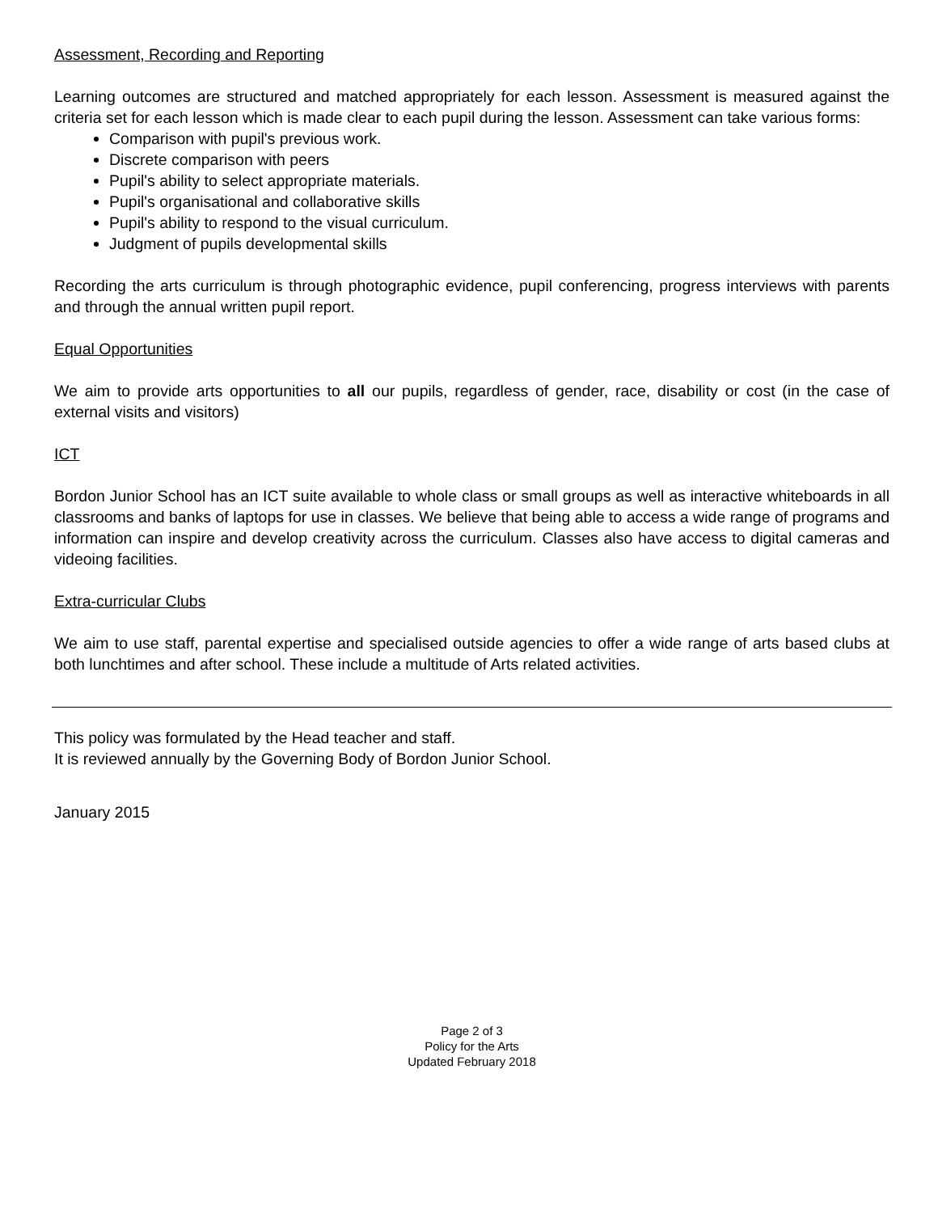Assessment, Recording and Reporting
Learning outcomes are structured and matched appropriately for each lesson. Assessment is measured against the criteria set for each lesson which is made clear to each pupil during the lesson. Assessment can take various forms:
Comparison with pupil's previous work.
Discrete comparison with peers
Pupil's ability to select appropriate materials.
Pupil's organisational and collaborative skills
Pupil's ability to respond to the visual curriculum.
Judgment of pupils developmental skills
Recording the arts curriculum is through photographic evidence, pupil conferencing, progress interviews with parents and through the annual written pupil report.
Equal Opportunities
We aim to provide arts opportunities to all our pupils, regardless of gender, race, disability or cost (in the case of external visits and visitors)
ICT
Bordon Junior School has an ICT suite available to whole class or small groups as well as interactive whiteboards in all classrooms and banks of laptops for use in classes. We believe that being able to access a wide range of programs and information can inspire and develop creativity across the curriculum. Classes also have access to digital cameras and videoing facilities.
Extra-curricular Clubs
We aim to use staff, parental expertise and specialised outside agencies to offer a wide range of arts based clubs at both lunchtimes and after school. These include a multitude of Arts related activities.
This policy was formulated by the Head teacher and staff.
It is reviewed annually by the Governing Body of Bordon Junior School.
January 2015
Page 2 of 3
Policy for the Arts
Updated February 2018